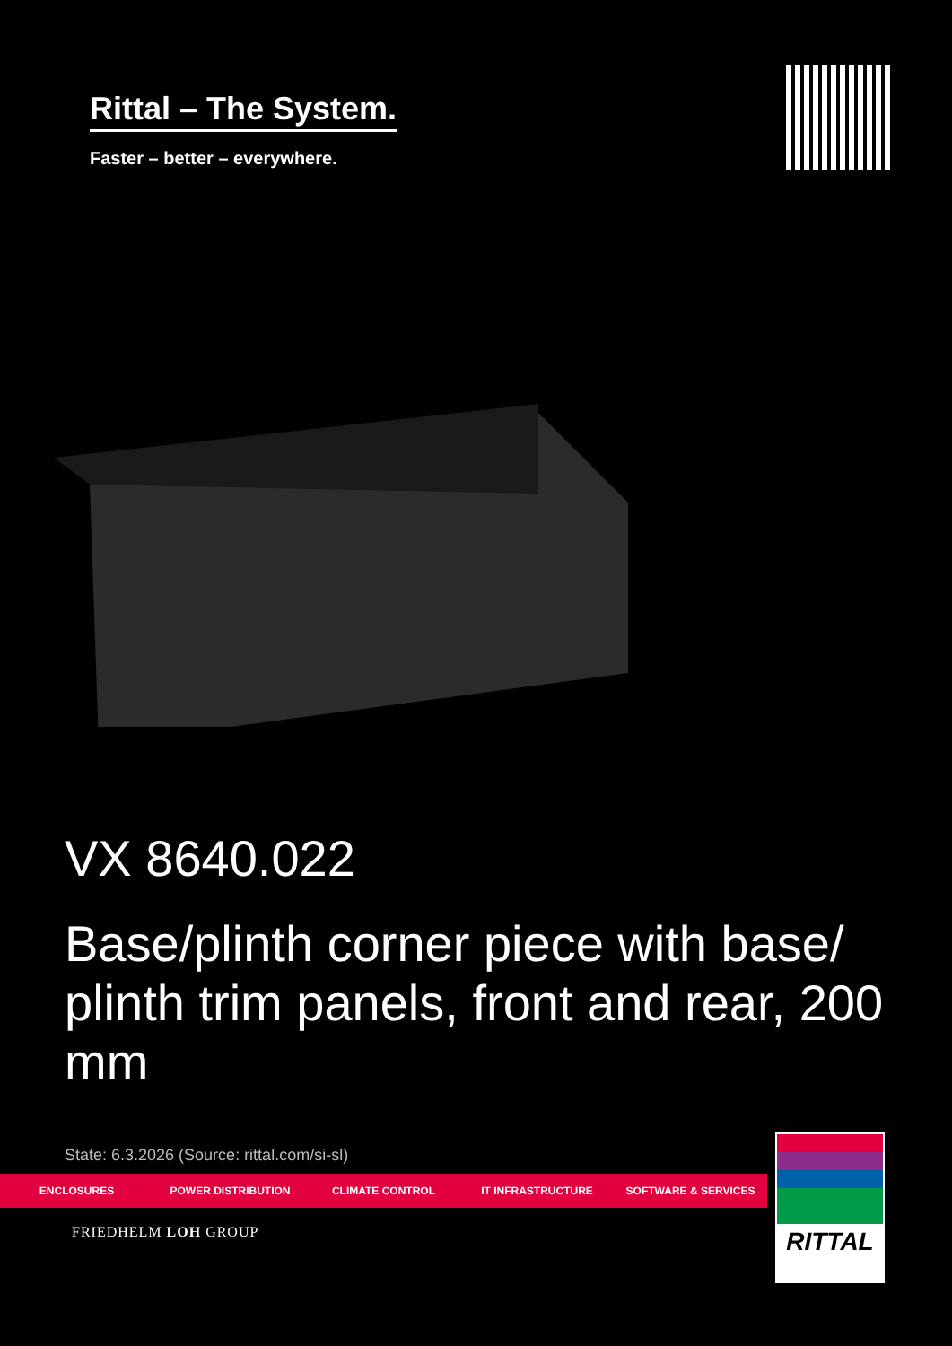Rittal – The System.
Faster – better – everywhere.
VX 8640.022
Base/plinth corner piece with base/ plinth trim panels, front and rear, 200 mm
State: 6.3.2026 (Source: rittal.com/si-sl)
ENCLOSURES POWER DISTRIBUTION CLIMATE CONTROL IT INFRASTRUCTURE SOFTWARE & SERVICES
FRIEDHELM LOH GROUP
RITTAL